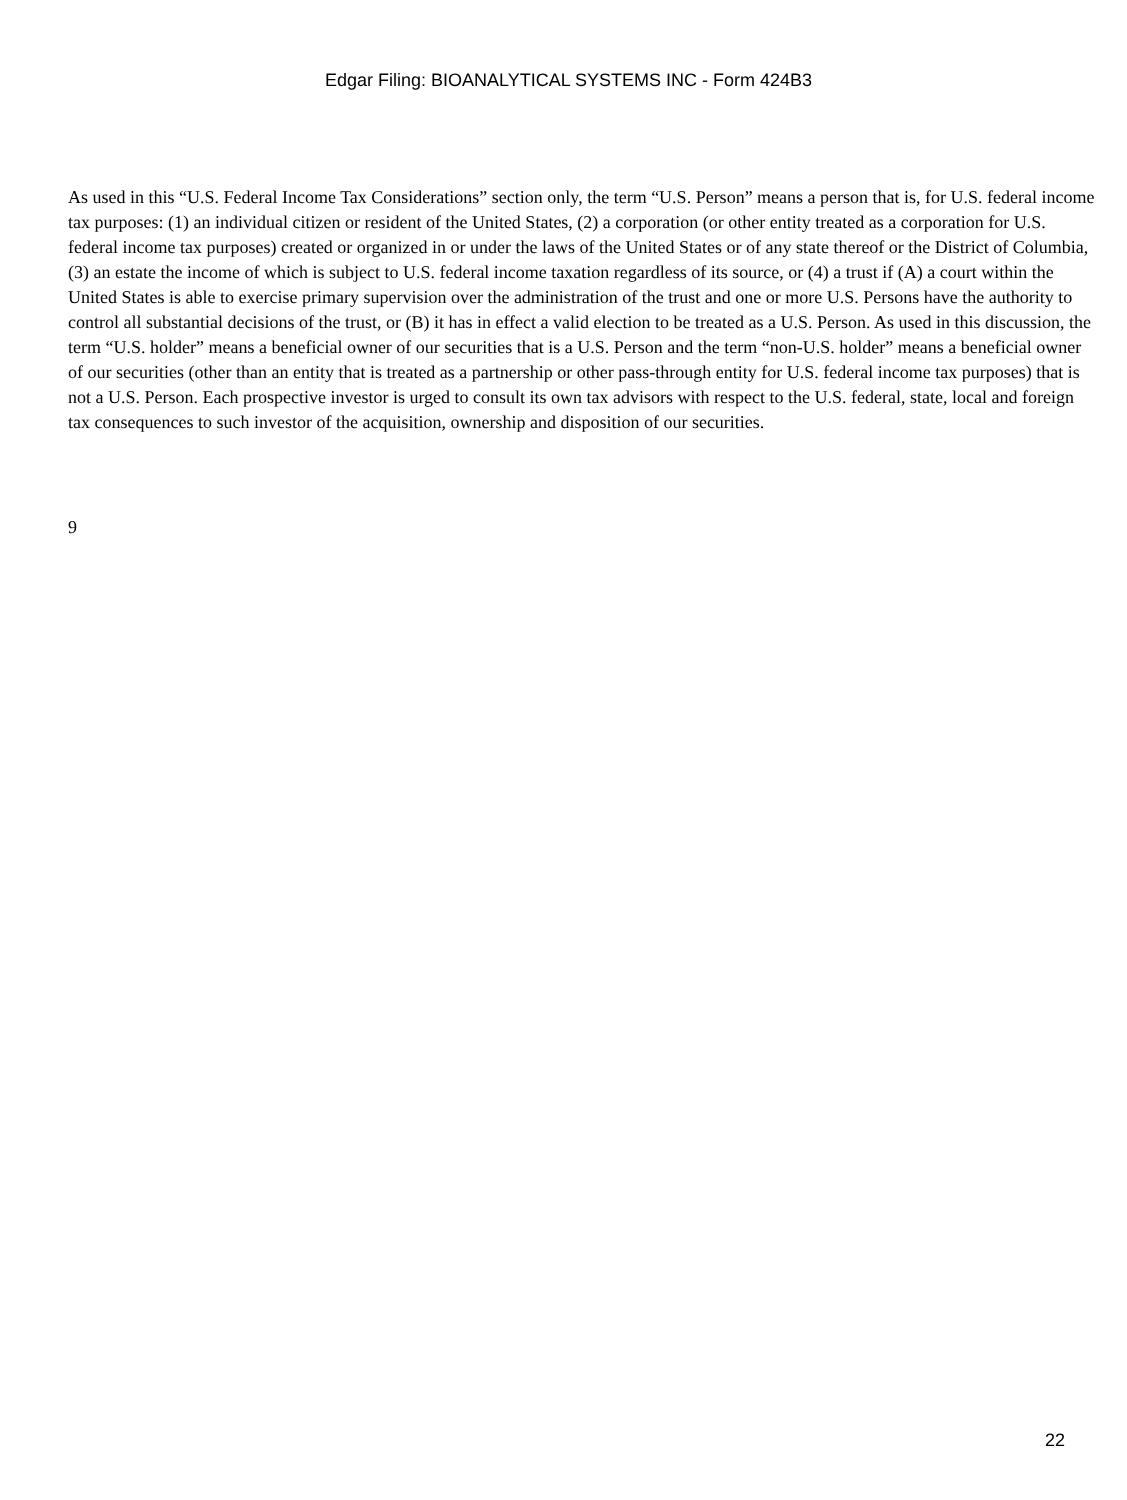Edgar Filing: BIOANALYTICAL SYSTEMS INC - Form 424B3
As used in this “U.S. Federal Income Tax Considerations” section only, the term “U.S. Person” means a person that is, for U.S. federal income tax purposes: (1) an individual citizen or resident of the United States, (2) a corporation (or other entity treated as a corporation for U.S. federal income tax purposes) created or organized in or under the laws of the United States or of any state thereof or the District of Columbia, (3) an estate the income of which is subject to U.S. federal income taxation regardless of its source, or (4) a trust if (A) a court within the United States is able to exercise primary supervision over the administration of the trust and one or more U.S. Persons have the authority to control all substantial decisions of the trust, or (B) it has in effect a valid election to be treated as a U.S. Person. As used in this discussion, the term “U.S. holder” means a beneficial owner of our securities that is a U.S. Person and the term “non-U.S. holder” means a beneficial owner of our securities (other than an entity that is treated as a partnership or other pass-through entity for U.S. federal income tax purposes) that is not a U.S. Person. Each prospective investor is urged to consult its own tax advisors with respect to the U.S. federal, state, local and foreign tax consequences to such investor of the acquisition, ownership and disposition of our securities.
9
22